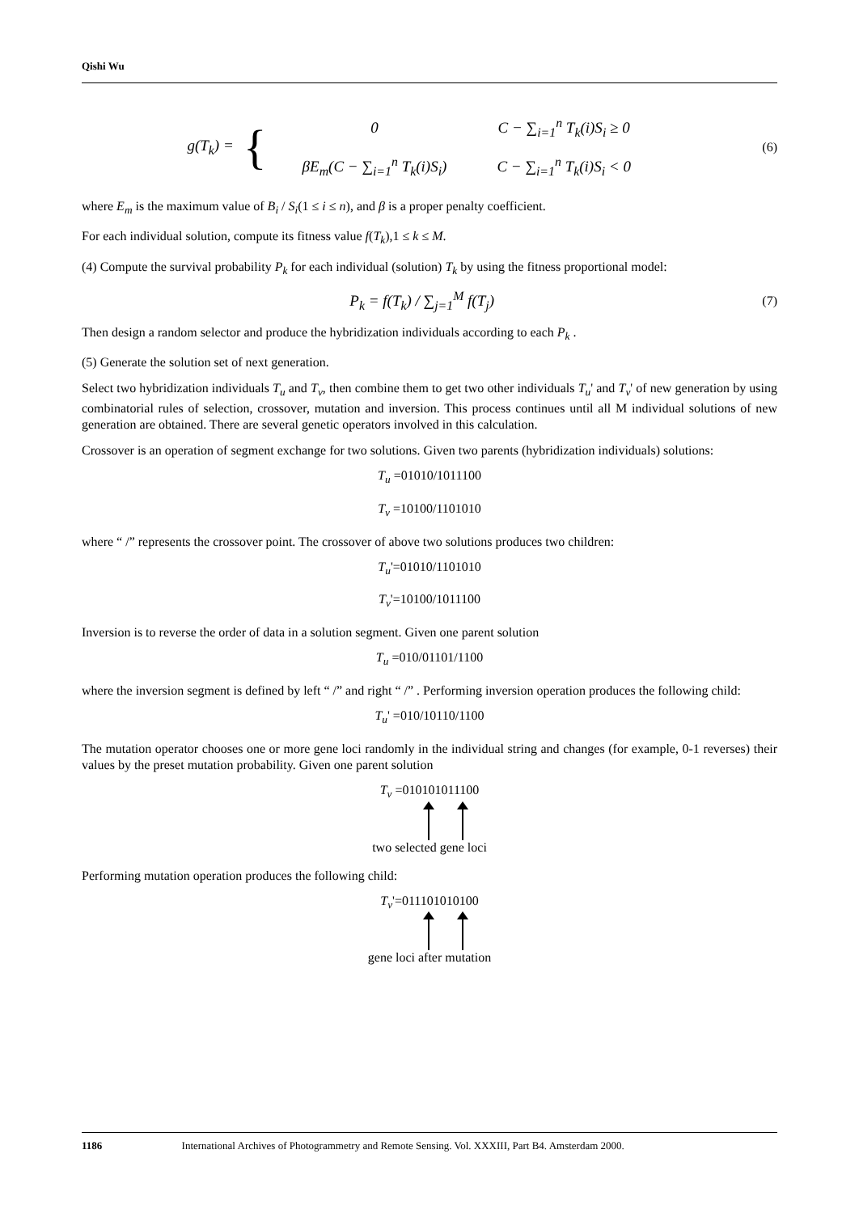Qishi Wu
g(T<sub>k</sub>) = {
| 0 | C − ∑<sub>i=1</sub><sup>n</sup> T<sub>k</sub>(i)S<sub>i</sub> ≥ 0 |
| βE<sub>m</sub>(C − ∑<sub>i=1</sub><sup>n</sup> T<sub>k</sub>(i)S<sub>i</sub>) | C − ∑<sub>i=1</sub><sup>n</sup> T<sub>k</sub>(i)S<sub>i</sub> < 0 |
(6)
where E<sub>m</sub> is the maximum value of B<sub>i</sub> / S<sub>i</sub>(1 ≤ i ≤ n), and β is a proper penalty coefficient.
For each individual solution, compute its fitness value f(T<sub>k</sub>),1 ≤ k ≤ M.
(4) Compute the survival probability P<sub>k</sub> for each individual (solution) T<sub>k</sub> by using the fitness proportional model:
P<sub>k</sub> = f(T<sub>k</sub>) / ∑<sub>j=1</sub><sup>M</sup> f(T<sub>j</sub>)
(7)
Then design a random selector and produce the hybridization individuals according to each P<sub>k</sub> .
(5) Generate the solution set of next generation.
Select two hybridization individuals T<sub>u</sub> and T<sub>v</sub>, then combine them to get two other individuals T<sub>u</sub>' and T<sub>v</sub>' of new generation by using combinatorial rules of selection, crossover, mutation and inversion. This process continues until all M individual solutions of new generation are obtained. There are several genetic operators involved in this calculation.
Crossover is an operation of segment exchange for two solutions. Given two parents (hybridization individuals) solutions:
T<sub>u</sub> =01010/1011100
T<sub>v</sub> =10100/1101010
where “ /” represents the crossover point. The crossover of above two solutions produces two children:
T<sub>u</sub>'=01010/1101010
T<sub>v</sub>'=10100/1011100
Inversion is to reverse the order of data in a solution segment. Given one parent solution
T<sub>u</sub> =010/01101/1100
where the inversion segment is defined by left “ /” and right “ /” . Performing inversion operation produces the following child:
T<sub>u</sub>' =010/10110/1100
The mutation operator chooses one or more gene loci randomly in the individual string and changes (for example, 0-1 reverses) their values by the preset mutation probability. Given one parent solution
T<sub>v</sub> =010101011100
two selected gene loci
Performing mutation operation produces the following child:
T<sub>v</sub>'=011101010100
gene loci after mutation
1186 International Archives of Photogrammetry and Remote Sensing. Vol. XXXIII, Part B4. Amsterdam 2000.